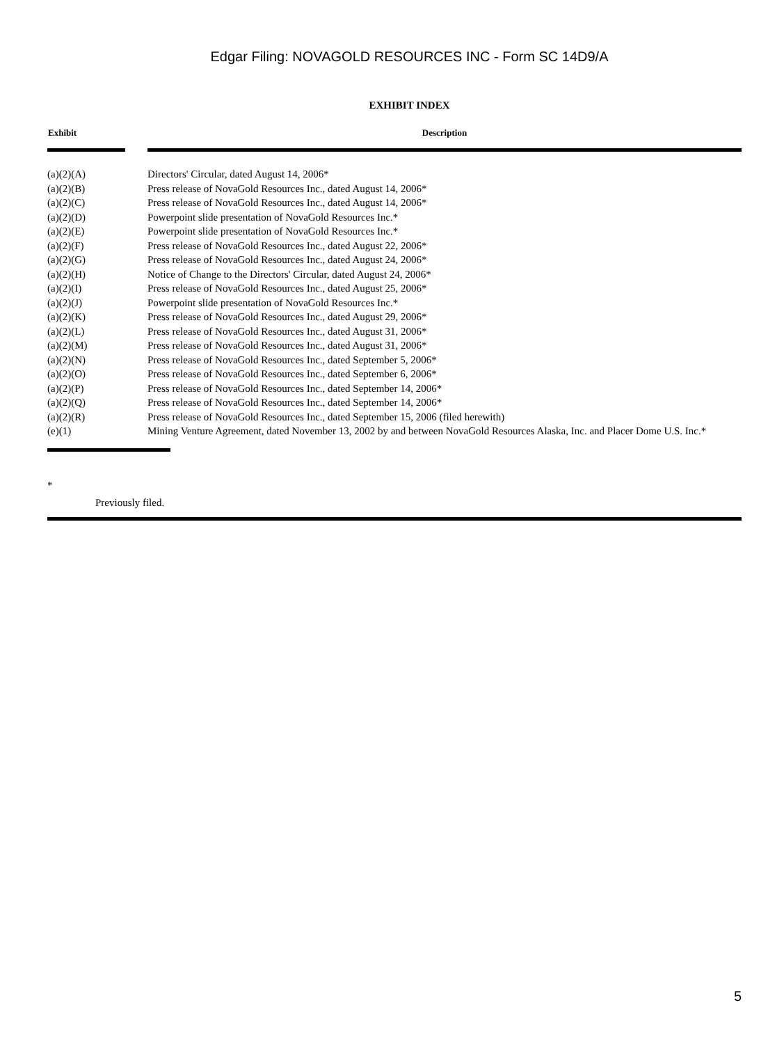Edgar Filing: NOVAGOLD RESOURCES INC - Form SC 14D9/A
EXHIBIT INDEX
| Exhibit | | Description |
| --- | --- | --- |
| (a)(2)(A) | | Directors' Circular, dated August 14, 2006* |
| (a)(2)(B) | | Press release of NovaGold Resources Inc., dated August 14, 2006* |
| (a)(2)(C) | | Press release of NovaGold Resources Inc., dated August 14, 2006* |
| (a)(2)(D) | | Powerpoint slide presentation of NovaGold Resources Inc.* |
| (a)(2)(E) | | Powerpoint slide presentation of NovaGold Resources Inc.* |
| (a)(2)(F) | | Press release of NovaGold Resources Inc., dated August 22, 2006* |
| (a)(2)(G) | | Press release of NovaGold Resources Inc., dated August 24, 2006* |
| (a)(2)(H) | | Notice of Change to the Directors' Circular, dated August 24, 2006* |
| (a)(2)(I) | | Press release of NovaGold Resources Inc., dated August 25, 2006* |
| (a)(2)(J) | | Powerpoint slide presentation of NovaGold Resources Inc.* |
| (a)(2)(K) | | Press release of NovaGold Resources Inc., dated August 29, 2006* |
| (a)(2)(L) | | Press release of NovaGold Resources Inc., dated August 31, 2006* |
| (a)(2)(M) | | Press release of NovaGold Resources Inc., dated August 31, 2006* |
| (a)(2)(N) | | Press release of NovaGold Resources Inc., dated September 5, 2006* |
| (a)(2)(O) | | Press release of NovaGold Resources Inc., dated September 6, 2006* |
| (a)(2)(P) | | Press release of NovaGold Resources Inc., dated September 14, 2006* |
| (a)(2)(Q) | | Press release of NovaGold Resources Inc., dated September 14, 2006* |
| (a)(2)(R) | | Press release of NovaGold Resources Inc., dated September 15, 2006 (filed herewith) |
| (e)(1) | | Mining Venture Agreement, dated November 13, 2002 by and between NovaGold Resources Alaska, Inc. and Placer Dome U.S. Inc.* |
*
Previously filed.
5